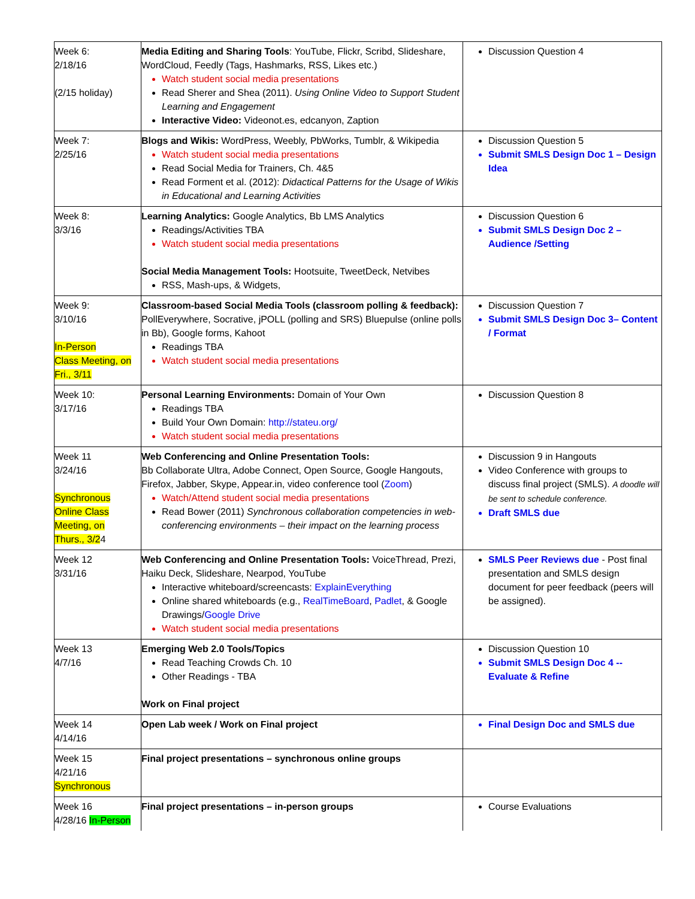| Week 6: 2/18/16 (2/15 holiday) | Media Editing and Sharing Tools : YouTube, Flickr, Scribd, Slideshare, WordCloud, Feedly (Tags, Hashmarks, RSS, Likes etc.) Watch student social media presentations Read Sherer and Shea (2011). Using Online Video to Support Student Learning and Engagement Interactive Video: Videonot.es, edcanyon, Zaption | Discussion Question 4 |
| Week 7: 2/25/16 | Blogs and Wikis: WordPress, Weebly, PbWorks, Tumblr, & Wikipedia Watch student social media presentations Read Social Media for Trainers, Ch. 4&5 Read Forment et al. (2012): Didactical Patterns for the Usage of Wikis in Educational and Learning Activities | Discussion Question 5 Submit SMLS Design Doc 1 – Design Idea |
| Week 8: 3/3/16 | Learning Analytics: Google Analytics, Bb LMS Analytics Readings/Activities TBA Watch student social media presentations Social Media Management Tools: Hootsuite, TweetDeck, Netvibes RSS, Mash-ups, & Widgets, | Discussion Question 6 Submit SMLS Design Doc 2 – Audience /Setting |
| Week 9: 3/10/16 In-Person Class Meeting, on Fri., 3/11 | Classroom-based Social Media Tools (classroom polling & feedback): PollEverywhere, Socrative, jPOLL (polling and SRS) Bluepulse (online polls in Bb), Google forms, Kahoot Readings TBA Watch student social media presentations | Discussion Question 7 Submit SMLS Design Doc 3– Content / Format |
| Week 10: 3/17/16 | Personal Learning Environments: Domain of Your Own Readings TBA Build Your Own Domain: http://stateu.org/ Watch student social media presentations | Discussion Question 8 |
| Week 11 3/24/16 Synchronous Online Class Meeting, on Thurs., 3/2 4 | Web Conferencing and Online Presentation Tools: Bb Collaborate Ultra, Adobe Connect, Open Source, Google Hangouts, Firefox, Jabber, Skype, Appear.in, video conference tool ( Zoom ) Watch/Attend student social media presentations Read Bower (2011) Synchronous collaboration competencies in web-conferencing environments – their impact on the learning process | Discussion 9 in Hangouts Video Conference with groups to discuss final project (SMLS). A doodle will be sent to schedule conference. Draft SMLS due |
| Week 12 3/31/16 | Web Conferencing and Online Presentation Tools: VoiceThread, Prezi, Haiku Deck, Slideshare, Nearpod, YouTube Interactive whiteboard/screencasts: ExplainEverything Online shared whiteboards (e.g., RealTimeBoard , Padlet , & Google Drawings/ Google Drive Watch student social media presentations | SMLS Peer Reviews due - Post final presentation and SMLS design document for peer feedback (peers will be assigned). |
| Week 13 4/7/16 | Emerging Web 2.0 Tools/Topics Read Teaching Crowds Ch. 10 Other Readings - TBA Work on Final project | Discussion Question 10 Submit SMLS Design Doc 4 -- Evaluate & Refine |
| Week 14 4/14/16 | Open Lab week / Work on Final project | Final Design Doc and SMLS due |
| Week 15 4/21/16 Synchronous | Final project presentations – synchronous online groups | |
| Week 16 4/28/16 In-Person | Final project presentations – in-person groups | Course Evaluations |